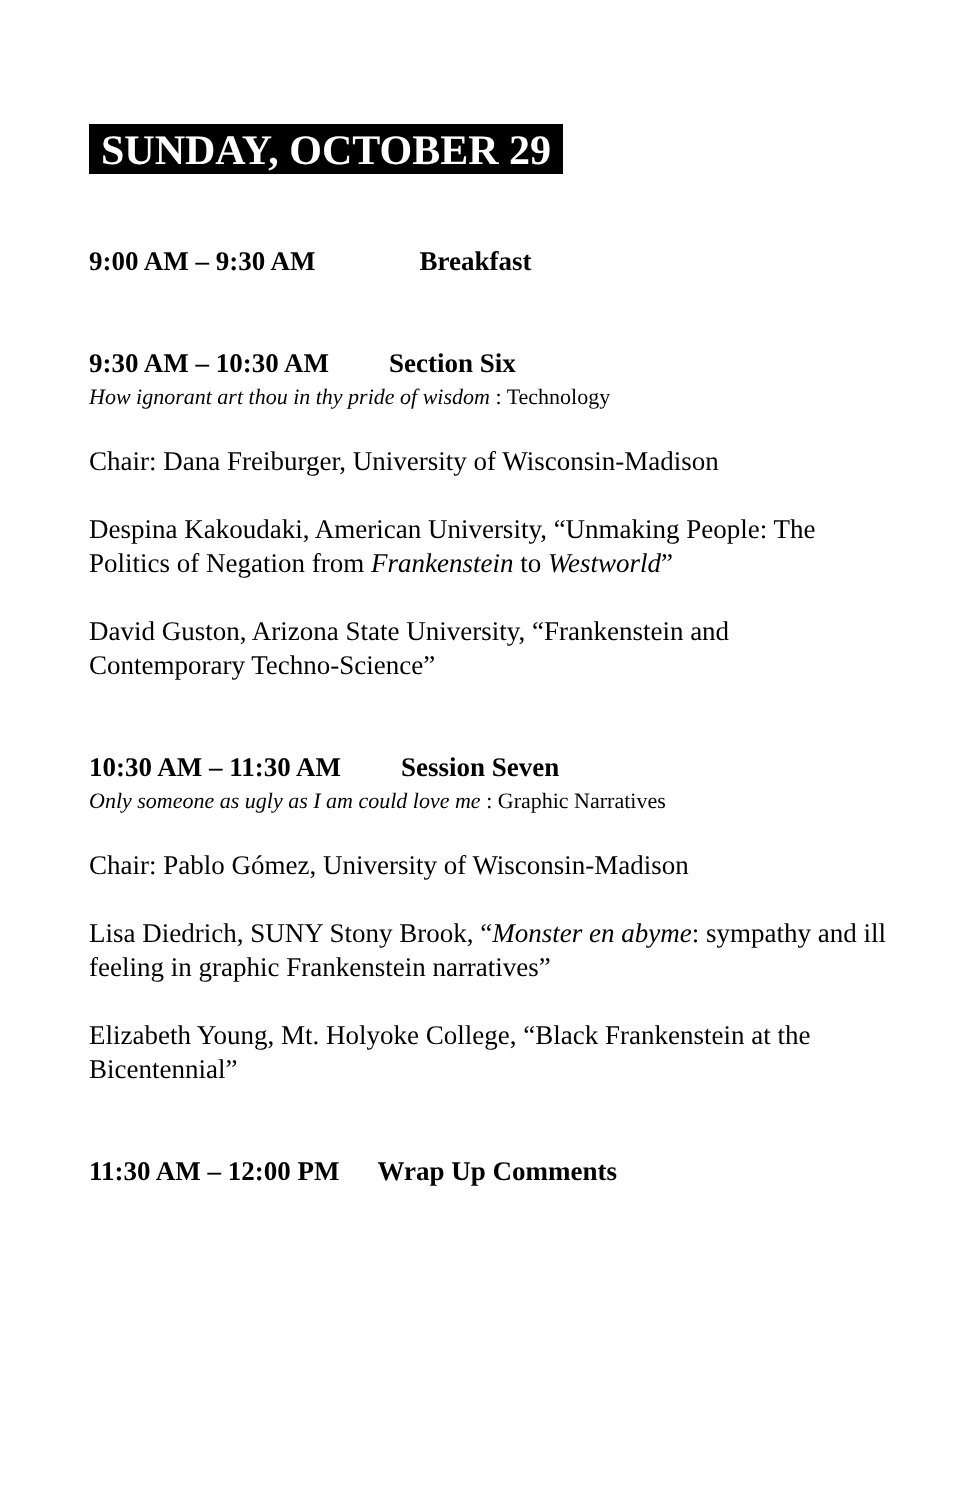SUNDAY, OCTOBER 29
9:00 AM – 9:30 AM Breakfast
9:30 AM – 10:30 AM Section Six
How ignorant art thou in thy pride of wisdom : Technology
Chair: Dana Freiburger, University of Wisconsin-Madison
Despina Kakoudaki, American University, “Unmaking People: The Politics of Negation from Frankenstein to Westworld”
David Guston, Arizona State University, “Frankenstein and Contemporary Techno-Science”
10:30 AM – 11:30 AM Session Seven
Only someone as ugly as I am could love me : Graphic Narratives
Chair: Pablo Gómez, University of Wisconsin-Madison
Lisa Diedrich, SUNY Stony Brook, “Monster en abyme: sympathy and ill feeling in graphic Frankenstein narratives”
Elizabeth Young, Mt. Holyoke College, “Black Frankenstein at the Bicentennial”
11:30 AM – 12:00 PM Wrap Up Comments